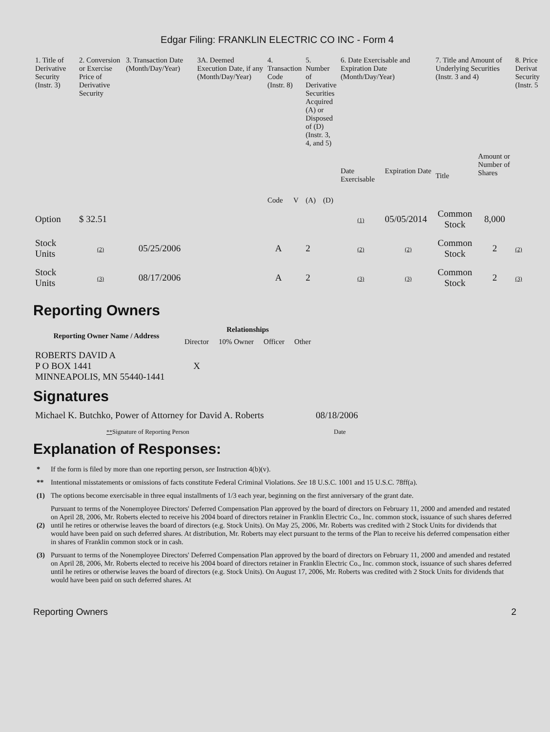Edgar Filing: FRANKLIN ELECTRIC CO INC - Form 4
| 1. Title of Derivative Security (Instr. 3) | 2. Conversion or Exercise Price of Derivative Security | 3. Transaction Date (Month/Day/Year) | 3A. Deemed Execution Date, if any (Month/Day/Year) | 4. Transaction Code (Instr. 8) | | 5. Number of Derivative Securities Acquired (A) or Disposed of (D) (Instr. 3, 4, and 5) | | 6. Date Exercisable and Expiration Date (Month/Day/Year) | | 7. Title and Amount of Underlying Securities (Instr. 3 and 4) | | 8. Price Derivat Security (Instr. 5 |
| --- | --- | --- | --- | --- | --- | --- | --- | --- | --- | --- | --- | --- |
| | | | | Code | V | (A) | (D) | Date Exercisable | Expiration Date | Title | Amount or Number of Shares | |
| Option | $ 32.51 | | | | | | | (1) | 05/05/2014 | Common Stock | 8,000 | |
| Stock Units | (2) | 05/25/2006 | | A | | 2 | | (2) | (2) | Common Stock | 2 | (2) |
| Stock Units | (3) | 08/17/2006 | | A | | 2 | | (3) | (3) | Common Stock | 2 | (3) |
Reporting Owners
| Reporting Owner Name / Address | Relationships | | | |
| --- | --- | --- | --- | --- |
| | Director | 10% Owner | Officer | Other |
| ROBERTS DAVID A P O BOX 1441 MINNEAPOLIS, MN 55440-1441 | X | | | |
Signatures
| Michael K. Butchko, Power of Attorney for David A. Roberts | 08/18/2006 |
| ** Signature of Reporting Person | Date |
Explanation of Responses:
| * | If the form is filed by more than one reporting person, see Instruction 4(b)(v). |
| ** | Intentional misstatements or omissions of facts constitute Federal Criminal Violations. See 18 U.S.C. 1001 and 15 U.S.C. 78ff(a). |
| (1) | The options become exercisable in three equal installments of 1/3 each year, beginning on the first anniversary of the grant date. |
| (2) | Pursuant to terms of the Nonemployee Directors' Deferred Compensation Plan approved by the board of directors on February 11, 2000 and amended and restated on April 28, 2006, Mr. Roberts elected to receive his 2004 board of directors retainer in Franklin Electric Co., Inc. common stock, issuance of such shares deferred until he retires or otherwise leaves the board of directors (e.g. Stock Units). On May 25, 2006, Mr. Roberts was credited with 2 Stock Units for dividends that would have been paid on such deferred shares. At distribution, Mr. Roberts may elect pursuant to the terms of the Plan to receive his deferred compensation either in shares of Franklin common stock or in cash. |
| (3) | Pursuant to terms of the Nonemployee Directors' Deferred Compensation Plan approved by the board of directors on February 11, 2000 and amended and restated on April 28, 2006, Mr. Roberts elected to receive his 2004 board of directors retainer in Franklin Electric Co., Inc. common stock, issuance of such shares deferred until he retires or otherwise leaves the board of directors (e.g. Stock Units). On August 17, 2006, Mr. Roberts was credited with 2 Stock Units for dividends that would have been paid on such deferred shares. At |
Reporting Owners 2